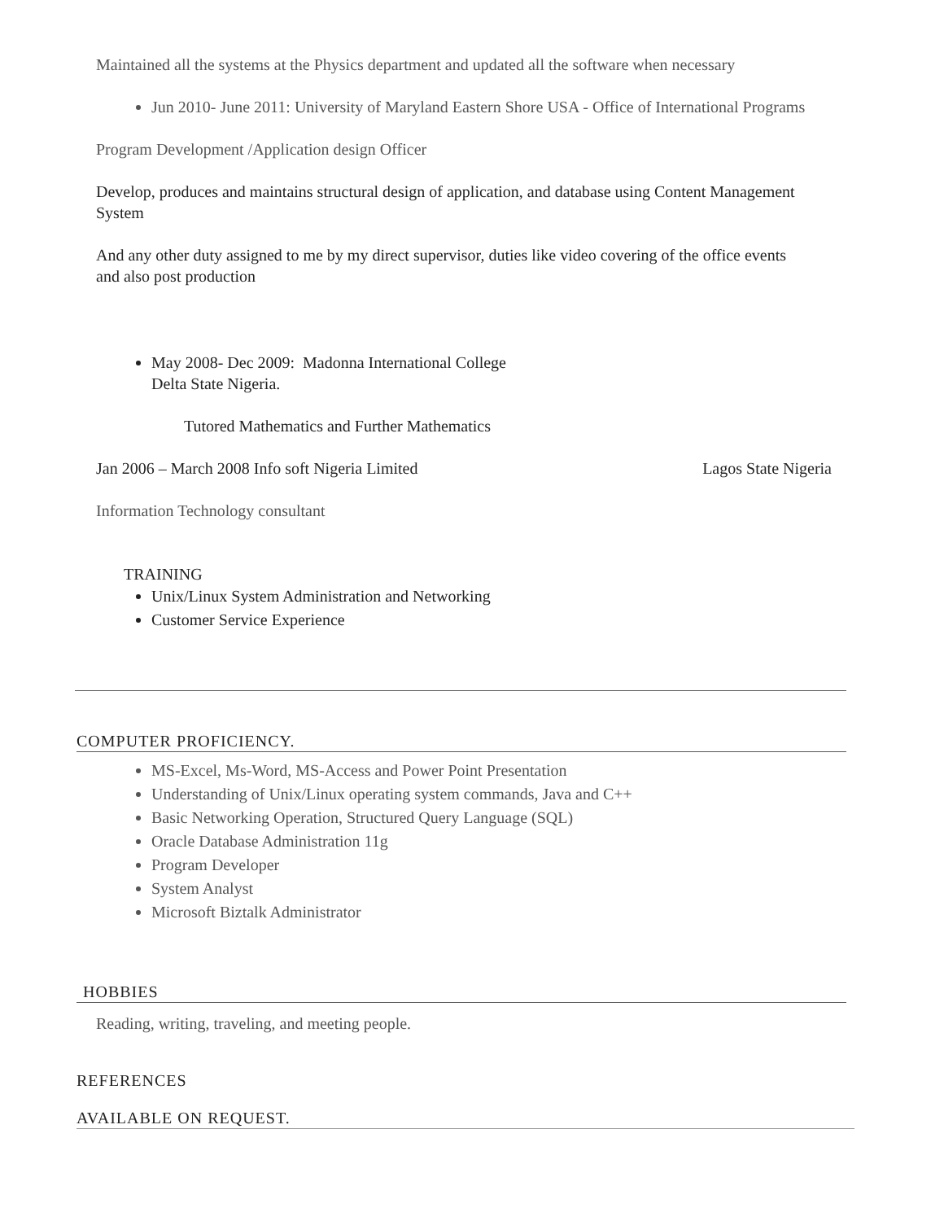Maintained all the systems at the Physics department and updated all the software when necessary
Jun 2010- June 2011: University of Maryland Eastern Shore USA - Office of International Programs
Program Development /Application design Officer
Develop, produces and maintains structural design of application, and database using Content Management System
And any other duty assigned to me by my direct supervisor, duties like video covering of the office events and also post production
May 2008- Dec 2009: Madonna International College
Delta State Nigeria.
Tutored Mathematics and Further Mathematics
Jan 2006 – March 2008 Info soft Nigeria Limited Lagos State Nigeria
Information Technology consultant
TRAINING
Unix/Linux System Administration and Networking
Customer Service Experience
COMPUTER PROFICIENCY.
MS-Excel, Ms-Word, MS-Access and Power Point Presentation
Understanding of Unix/Linux operating system commands, Java and C++
Basic Networking Operation, Structured Query Language (SQL)
Oracle Database Administration 11g
Program Developer
System Analyst
Microsoft Biztalk Administrator
HOBBIES
Reading, writing, traveling, and meeting people.
REFERENCES
AVAILABLE ON REQUEST.